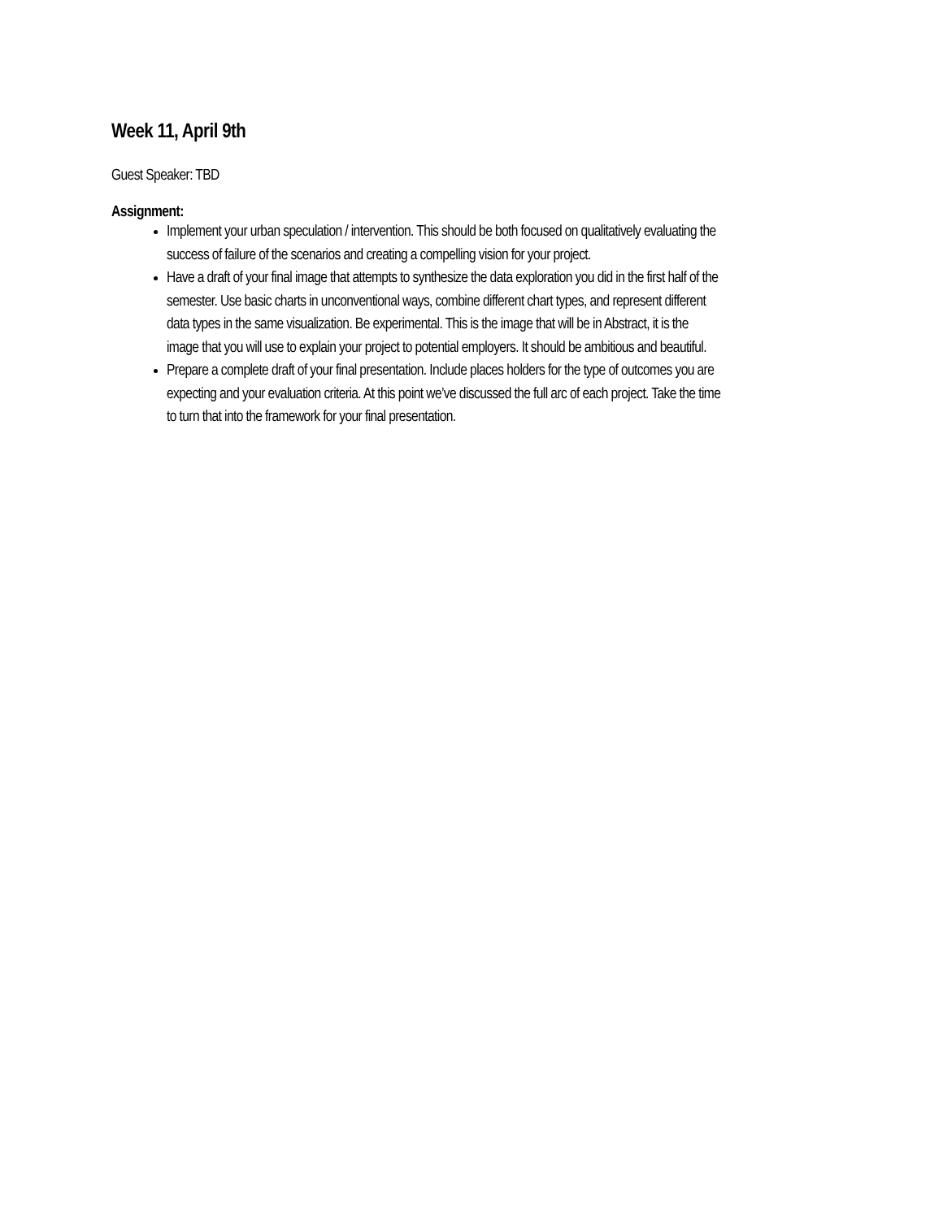Week 11, April 9th
Guest Speaker: TBD
Assignment:
Implement your urban speculation / intervention. This should be both focused on qualitatively evaluating the success of failure of the scenarios and creating a compelling vision for your project.
Have a draft of your final image that attempts to synthesize the data exploration you did in the first half of the semester. Use basic charts in unconventional ways, combine different chart types, and represent different data types in the same visualization. Be experimental. This is the image that will be in Abstract, it is the image that you will use to explain your project to potential employers. It should be ambitious and beautiful.
Prepare a complete draft of your final presentation. Include places holders for the type of outcomes you are expecting and your evaluation criteria. At this point we’ve discussed the full arc of each project. Take the time to turn that into the framework for your final presentation.